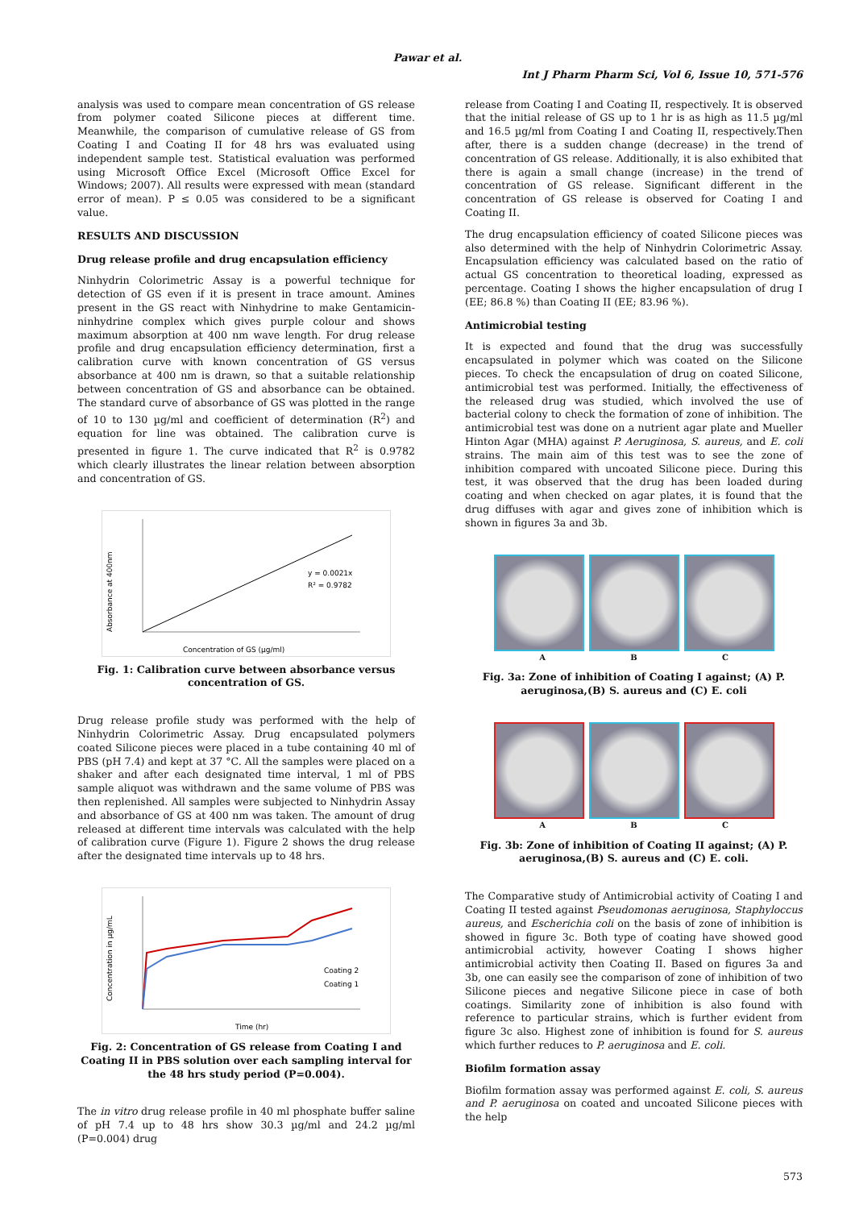Pawar et al.
Int J Pharm Pharm Sci, Vol 6, Issue 10, 571-576
analysis was used to compare mean concentration of GS release from polymer coated Silicone pieces at different time. Meanwhile, the comparison of cumulative release of GS from Coating I and Coating II for 48 hrs was evaluated using independent sample test. Statistical evaluation was performed using Microsoft Office Excel (Microsoft Office Excel for Windows; 2007). All results were expressed with mean (standard error of mean). P ≤ 0.05 was considered to be a significant value.
RESULTS AND DISCUSSION
Drug release profile and drug encapsulation efficiency
Ninhydrin Colorimetric Assay is a powerful technique for detection of GS even if it is present in trace amount. Amines present in the GS react with Ninhydrine to make Gentamicin-ninhydrine complex which gives purple colour and shows maximum absorption at 400 nm wave length. For drug release profile and drug encapsulation efficiency determination, first a calibration curve with known concentration of GS versus absorbance at 400 nm is drawn, so that a suitable relationship between concentration of GS and absorbance can be obtained. The standard curve of absorbance of GS was plotted in the range of 10 to 130 µg/ml and coefficient of determination (R<sup>2</sup>) and equation for line was obtained. The calibration curve is presented in figure 1. The curve indicated that R<sup>2</sup> is 0.9782 which clearly illustrates the linear relation between absorption and concentration of GS.
y = 0.0021x
R² = 0.9782
Concentration of GS (µg/ml)
Absorbance at 400nm
Fig. 1: Calibration curve between absorbance versus concentration of GS.
Drug release profile study was performed with the help of Ninhydrin Colorimetric Assay. Drug encapsulated polymers coated Silicone pieces were placed in a tube containing 40 ml of PBS (pH 7.4) and kept at 37 °C. All the samples were placed on a shaker and after each designated time interval, 1 ml of PBS sample aliquot was withdrawn and the same volume of PBS was then replenished. All samples were subjected to Ninhydrin Assay and absorbance of GS at 400 nm was taken. The amount of drug released at different time intervals was calculated with the help of calibration curve (Figure 1). Figure 2 shows the drug release after the designated time intervals up to 48 hrs.
Coating 2
Coating 1
Time (hr)
Concentration in µg/mL
Fig. 2: Concentration of GS release from Coating I and Coating II in PBS solution over each sampling interval for the 48 hrs study period (P=0.004).
The in vitro drug release profile in 40 ml phosphate buffer saline of pH 7.4 up to 48 hrs show 30.3 µg/ml and 24.2 µg/ml (P=0.004) drug
release from Coating I and Coating II, respectively. It is observed that the initial release of GS up to 1 hr is as high as 11.5 µg/ml and 16.5 µg/ml from Coating I and Coating II, respectively.Then after, there is a sudden change (decrease) in the trend of concentration of GS release. Additionally, it is also exhibited that there is again a small change (increase) in the trend of concentration of GS release. Significant different in the concentration of GS release is observed for Coating I and Coating II.
The drug encapsulation efficiency of coated Silicone pieces was also determined with the help of Ninhydrin Colorimetric Assay. Encapsulation efficiency was calculated based on the ratio of actual GS concentration to theoretical loading, expressed as percentage. Coating I shows the higher encapsulation of drug I (EE; 86.8 %) than Coating II (EE; 83.96 %).
Antimicrobial testing
It is expected and found that the drug was successfully encapsulated in polymer which was coated on the Silicone pieces. To check the encapsulation of drug on coated Silicone, antimicrobial test was performed. Initially, the effectiveness of the released drug was studied, which involved the use of bacterial colony to check the formation of zone of inhibition. The antimicrobial test was done on a nutrient agar plate and Mueller Hinton Agar (MHA) against P. Aeruginosa, S. aureus, and E. coli strains. The main aim of this test was to see the zone of inhibition compared with uncoated Silicone piece. During this test, it was observed that the drug has been loaded during coating and when checked on agar plates, it is found that the drug diffuses with agar and gives zone of inhibition which is shown in figures 3a and 3b.
A B C
Fig. 3a: Zone of inhibition of Coating I against; (A) P. aeruginosa,(B) S. aureus and (C) E. coli
A B C
Fig. 3b: Zone of inhibition of Coating II against; (A) P. aeruginosa,(B) S. aureus and (C) E. coli.
The Comparative study of Antimicrobial activity of Coating I and Coating II tested against Pseudomonas aeruginosa, Staphyloccus aureus, and Escherichia coli on the basis of zone of inhibition is showed in figure 3c. Both type of coating have showed good antimicrobial activity, however Coating I shows higher antimicrobial activity then Coating II. Based on figures 3a and 3b, one can easily see the comparison of zone of inhibition of two Silicone pieces and negative Silicone piece in case of both coatings. Similarity zone of inhibition is also found with reference to particular strains, which is further evident from figure 3c also. Highest zone of inhibition is found for S. aureus which further reduces to P. aeruginosa and E. coli.
Biofilm formation assay
Biofilm formation assay was performed against E. coli, S. aureus and P. aeruginosa on coated and uncoated Silicone pieces with the help
573